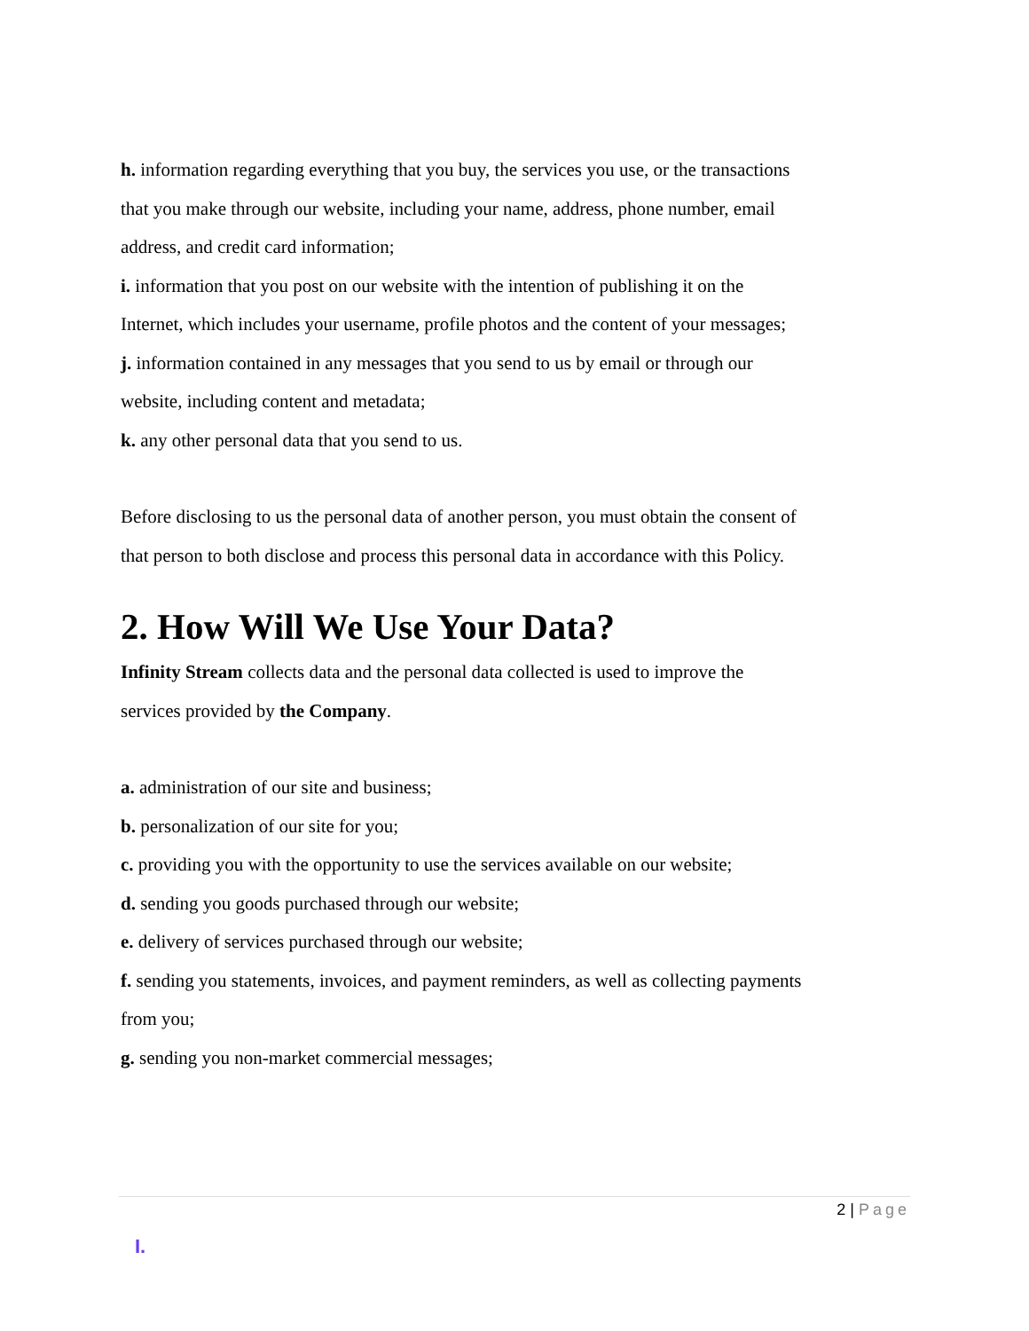h. information regarding everything that you buy, the services you use, or the transactions that you make through our website, including your name, address, phone number, email address, and credit card information;
i. information that you post on our website with the intention of publishing it on the Internet, which includes your username, profile photos and the content of your messages;
j. information contained in any messages that you send to us by email or through our website, including content and metadata;
k. any other personal data that you send to us.
Before disclosing to us the personal data of another person, you must obtain the consent of that person to both disclose and process this personal data in accordance with this Policy.
2. How Will We Use Your Data?
Infinity Stream collects data and the personal data collected is used to improve the services provided by the Company.
a. administration of our site and business;
b. personalization of our site for you;
c. providing you with the opportunity to use the services available on our website;
d. sending you goods purchased through our website;
e. delivery of services purchased through our website;
f. sending you statements, invoices, and payment reminders, as well as collecting payments from you;
g. sending you non-market commercial messages;
2 | Page
I.